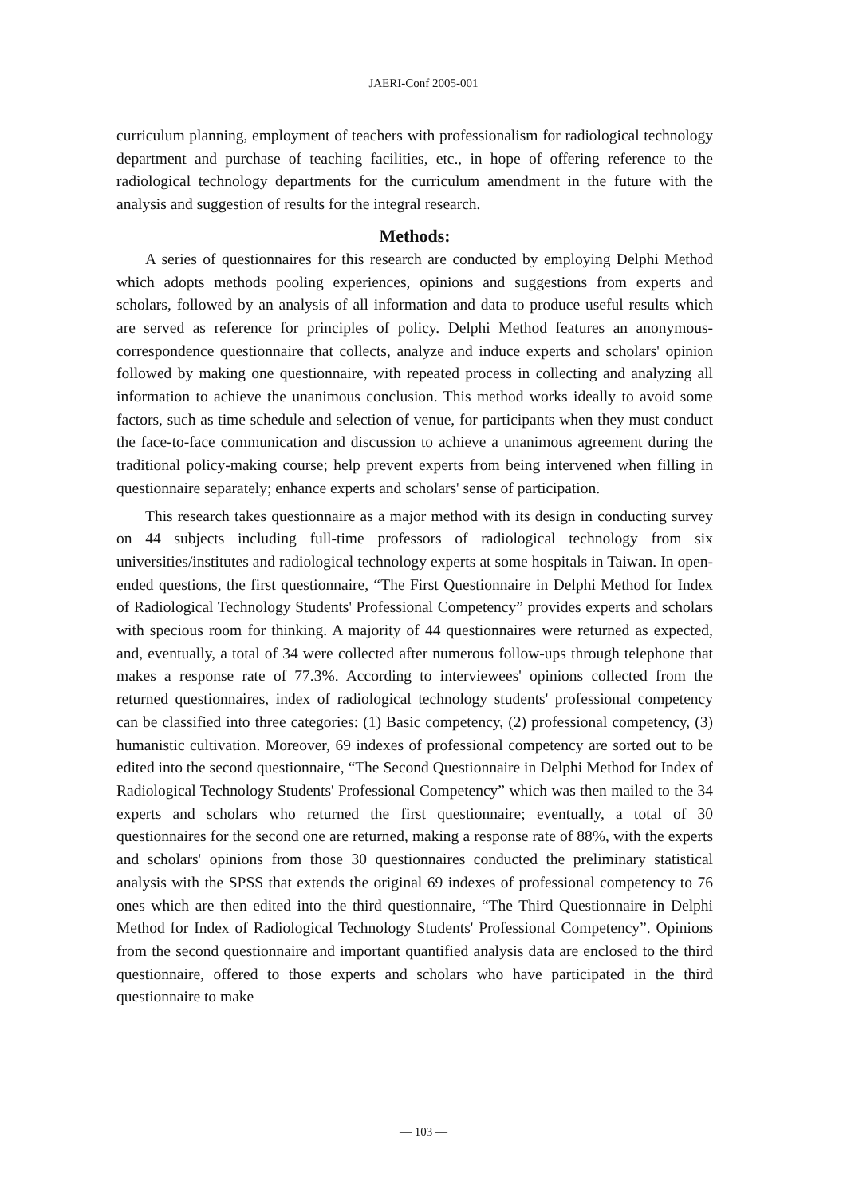JAERI-Conf 2005-001
curriculum planning, employment of teachers with professionalism for radiological technology department and purchase of teaching facilities, etc., in hope of offering reference to the radiological technology departments for the curriculum amendment in the future with the analysis and suggestion of results for the integral research.
Methods:
A series of questionnaires for this research are conducted by employing Delphi Method which adopts methods pooling experiences, opinions and suggestions from experts and scholars, followed by an analysis of all information and data to produce useful results which are served as reference for principles of policy. Delphi Method features an anonymous-correspondence questionnaire that collects, analyze and induce experts and scholars' opinion followed by making one questionnaire, with repeated process in collecting and analyzing all information to achieve the unanimous conclusion. This method works ideally to avoid some factors, such as time schedule and selection of venue, for participants when they must conduct the face-to-face communication and discussion to achieve a unanimous agreement during the traditional policy-making course; help prevent experts from being intervened when filling in questionnaire separately; enhance experts and scholars' sense of participation.
This research takes questionnaire as a major method with its design in conducting survey on 44 subjects including full-time professors of radiological technology from six universities/institutes and radiological technology experts at some hospitals in Taiwan. In open-ended questions, the first questionnaire, “The First Questionnaire in Delphi Method for Index of Radiological Technology Students' Professional Competency” provides experts and scholars with specious room for thinking. A majority of 44 questionnaires were returned as expected, and, eventually, a total of 34 were collected after numerous follow-ups through telephone that makes a response rate of 77.3%. According to interviewees' opinions collected from the returned questionnaires, index of radiological technology students' professional competency can be classified into three categories: (1) Basic competency, (2) professional competency, (3) humanistic cultivation. Moreover, 69 indexes of professional competency are sorted out to be edited into the second questionnaire, “The Second Questionnaire in Delphi Method for Index of Radiological Technology Students' Professional Competency” which was then mailed to the 34 experts and scholars who returned the first questionnaire; eventually, a total of 30 questionnaires for the second one are returned, making a response rate of 88%, with the experts and scholars' opinions from those 30 questionnaires conducted the preliminary statistical analysis with the SPSS that extends the original 69 indexes of professional competency to 76 ones which are then edited into the third questionnaire, “The Third Questionnaire in Delphi Method for Index of Radiological Technology Students' Professional Competency”. Opinions from the second questionnaire and important quantified analysis data are enclosed to the third questionnaire, offered to those experts and scholars who have participated in the third questionnaire to make
— 103 —